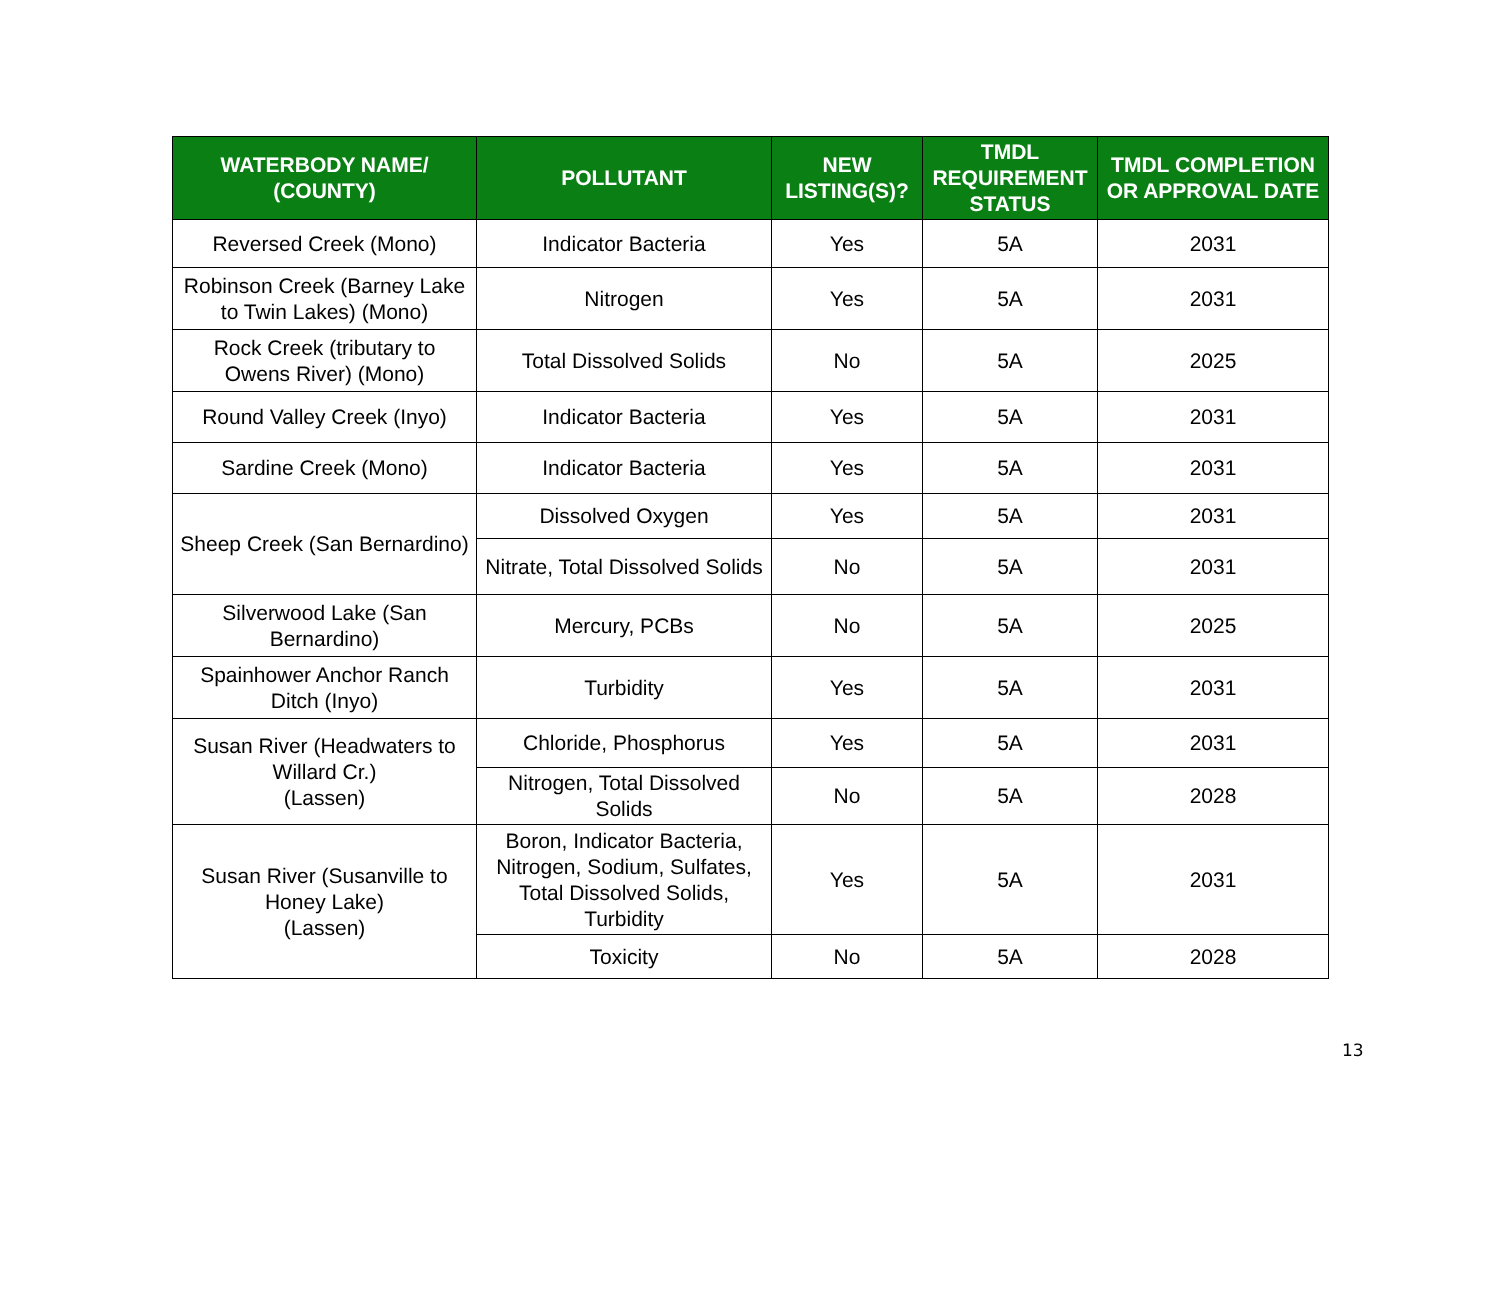| WATERBODY NAME/ (COUNTY) | POLLUTANT | NEW LISTING(S)? | TMDL REQUIREMENT STATUS | TMDL COMPLETION OR APPROVAL DATE |
| --- | --- | --- | --- | --- |
| Reversed Creek (Mono) | Indicator Bacteria | Yes | 5A | 2031 |
| Robinson Creek (Barney Lake to Twin Lakes) (Mono) | Nitrogen | Yes | 5A | 2031 |
| Rock Creek (tributary to Owens River) (Mono) | Total Dissolved Solids | No | 5A | 2025 |
| Round Valley Creek (Inyo) | Indicator Bacteria | Yes | 5A | 2031 |
| Sardine Creek (Mono) | Indicator Bacteria | Yes | 5A | 2031 |
| Sheep Creek (San Bernardino) | Dissolved Oxygen | Yes | 5A | 2031 |
| | Nitrate, Total Dissolved Solids | No | 5A | 2031 |
| Silverwood Lake (San Bernardino) | Mercury, PCBs | No | 5A | 2025 |
| Spainhower Anchor Ranch Ditch (Inyo) | Turbidity | Yes | 5A | 2031 |
| Susan River (Headwaters to Willard Cr.) (Lassen) | Chloride, Phosphorus | Yes | 5A | 2031 |
| | Nitrogen, Total Dissolved Solids | No | 5A | 2028 |
| Susan River (Susanville to Honey Lake) (Lassen) | Boron, Indicator Bacteria, Nitrogen, Sodium, Sulfates, Total Dissolved Solids, Turbidity | Yes | 5A | 2031 |
| | Toxicity | No | 5A | 2028 |
13